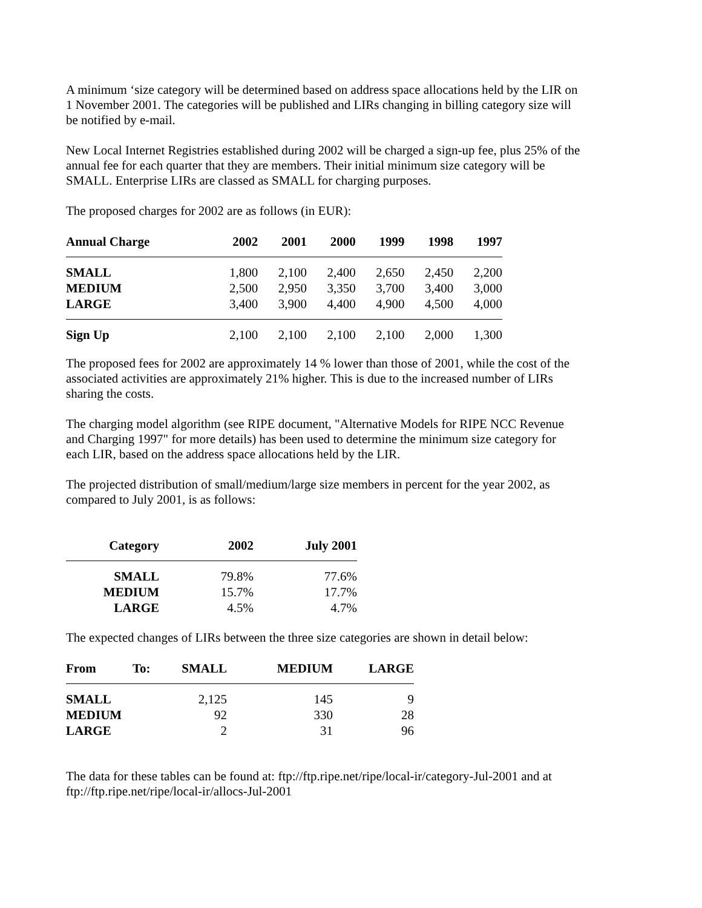A minimum ‘size category will be determined based on address space allocations held by the LIR on 1 November 2001. The categories will be published and LIRs changing in billing category size will be notified by e-mail.
New Local Internet Registries established during 2002 will be charged a sign-up fee, plus 25% of the annual fee for each quarter that they are members. Their initial minimum size category will be SMALL. Enterprise LIRs are classed as SMALL for charging purposes.
The proposed charges for 2002 are as follows (in EUR):
| Annual Charge | 2002 | 2001 | 2000 | 1999 | 1998 | 1997 |
| --- | --- | --- | --- | --- | --- | --- |
| SMALL | 1,800 | 2,100 | 2,400 | 2,650 | 2,450 | 2,200 |
| MEDIUM | 2,500 | 2,950 | 3,350 | 3,700 | 3,400 | 3,000 |
| LARGE | 3,400 | 3,900 | 4,400 | 4,900 | 4,500 | 4,000 |
| Sign Up | 2,100 | 2,100 | 2,100 | 2,100 | 2,000 | 1,300 |
The proposed fees for 2002 are approximately 14 % lower than those of 2001, while the cost of the associated activities are approximately 21% higher. This is due to the increased number of LIRs sharing the costs.
The charging model algorithm (see RIPE document, "Alternative Models for RIPE NCC Revenue and Charging 1997" for more details) has been used to determine the minimum size category for each LIR, based on the address space allocations held by the LIR.
The projected distribution of small/medium/large size members in percent for the year 2002, as compared to July 2001, is as follows:
| Category | 2002 | July 2001 |
| --- | --- | --- |
| SMALL | 79.8% | 77.6% |
| MEDIUM | 15.7% | 17.7% |
| LARGE | 4.5% | 4.7% |
The expected changes of LIRs between the three size categories are shown in detail below:
| From | To: | SMALL | MEDIUM | LARGE |
| --- | --- | --- | --- | --- |
| SMALL | | 2,125 | 145 | 9 |
| MEDIUM | | 92 | 330 | 28 |
| LARGE | | 2 | 31 | 96 |
The data for these tables can be found at: ftp://ftp.ripe.net/ripe/local-ir/category-Jul-2001 and at ftp://ftp.ripe.net/ripe/local-ir/allocs-Jul-2001